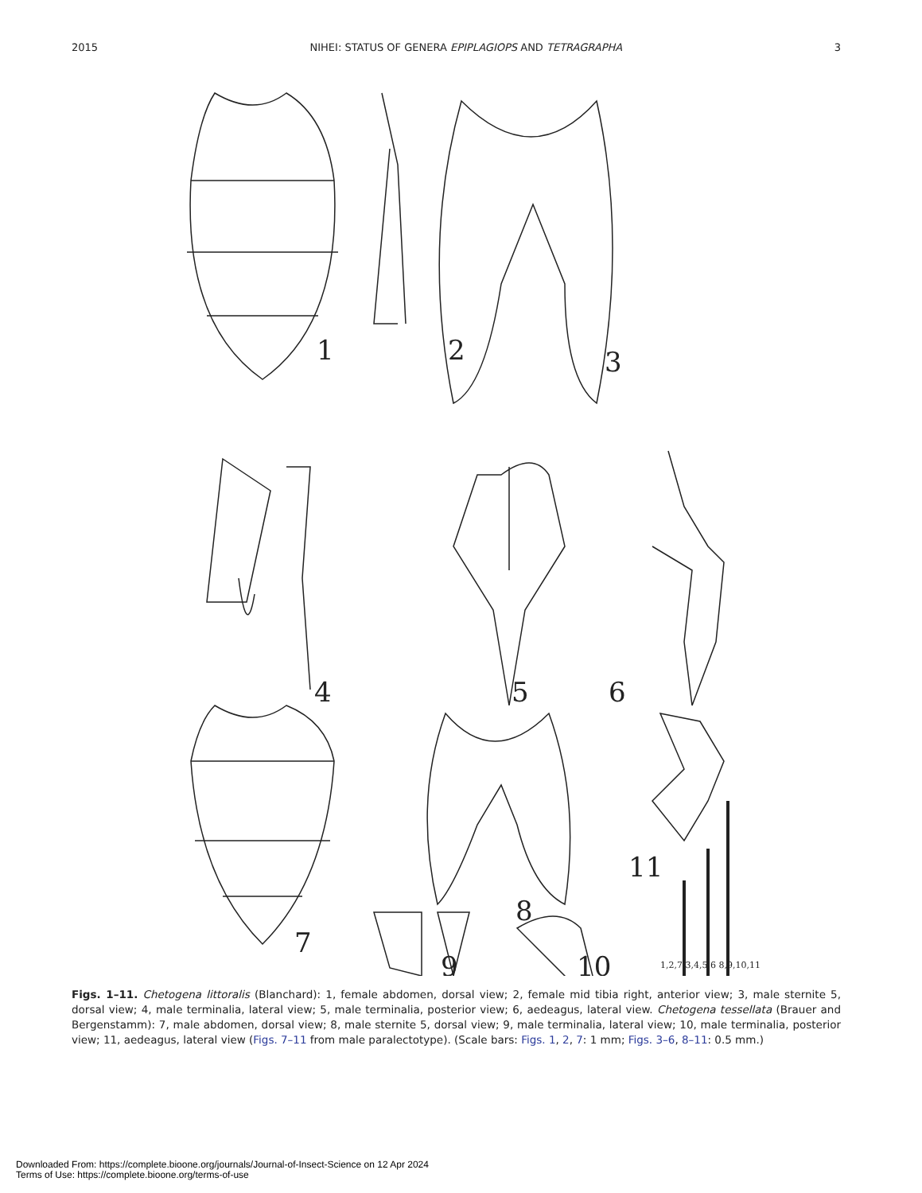2015 NIHEI: STATUS OF GENERA EPIPLAGIOPS AND TETRAGRAPHA 3
1
2
3
4
5
6
7
8
9
10
11
1,2,7 3,4,5,6 8,9,10,11
Figs. 1–11. Chetogena littoralis (Blanchard): 1, female abdomen, dorsal view; 2, female mid tibia right, anterior view; 3, male sternite 5, dorsal view; 4, male terminalia, lateral view; 5, male terminalia, posterior view; 6, aedeagus, lateral view. Chetogena tessellata (Brauer and Bergenstamm): 7, male abdomen, dorsal view; 8, male sternite 5, dorsal view; 9, male terminalia, lateral view; 10, male terminalia, posterior view; 11, aedeagus, lateral view (Figs. 7–11 from male paralectotype). (Scale bars: Figs. 1, 2, 7: 1 mm; Figs. 3–6, 8–11: 0.5 mm.)
Downloaded From: https://complete.bioone.org/journals/Journal-of-Insect-Science on 12 Apr 2024
Terms of Use: https://complete.bioone.org/terms-of-use